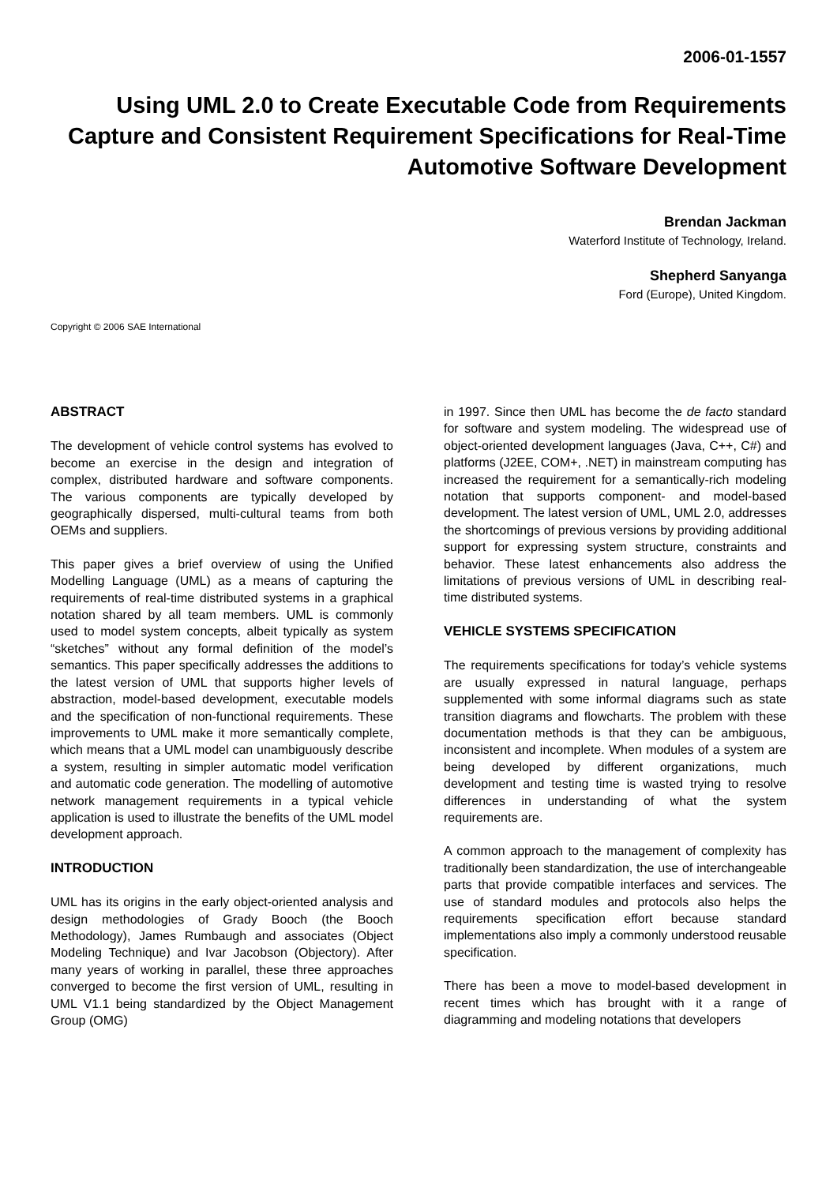2006-01-1557
Using UML 2.0 to Create Executable Code from Requirements Capture and Consistent Requirement Specifications for Real-Time Automotive Software Development
Brendan Jackman
Waterford Institute of Technology, Ireland.
Shepherd Sanyanga
Ford (Europe), United Kingdom.
Copyright © 2006 SAE International
ABSTRACT
The development of vehicle control systems has evolved to become an exercise in the design and integration of complex, distributed hardware and software components. The various components are typically developed by geographically dispersed, multi-cultural teams from both OEMs and suppliers.
This paper gives a brief overview of using the Unified Modelling Language (UML) as a means of capturing the requirements of real-time distributed systems in a graphical notation shared by all team members. UML is commonly used to model system concepts, albeit typically as system “sketches” without any formal definition of the model’s semantics. This paper specifically addresses the additions to the latest version of UML that supports higher levels of abstraction, model-based development, executable models and the specification of non-functional requirements. These improvements to UML make it more semantically complete, which means that a UML model can unambiguously describe a system, resulting in simpler automatic model verification and automatic code generation. The modelling of automotive network management requirements in a typical vehicle application is used to illustrate the benefits of the UML model development approach.
INTRODUCTION
UML has its origins in the early object-oriented analysis and design methodologies of Grady Booch (the Booch Methodology), James Rumbaugh and associates (Object Modeling Technique) and Ivar Jacobson (Objectory). After many years of working in parallel, these three approaches converged to become the first version of UML, resulting in UML V1.1 being standardized by the Object Management Group (OMG)
in 1997. Since then UML has become the de facto standard for software and system modeling. The widespread use of object-oriented development languages (Java, C++, C#) and platforms (J2EE, COM+, .NET) in mainstream computing has increased the requirement for a semantically-rich modeling notation that supports component- and model-based development. The latest version of UML, UML 2.0, addresses the shortcomings of previous versions by providing additional support for expressing system structure, constraints and behavior. These latest enhancements also address the limitations of previous versions of UML in describing real-time distributed systems.
VEHICLE SYSTEMS SPECIFICATION
The requirements specifications for today’s vehicle systems are usually expressed in natural language, perhaps supplemented with some informal diagrams such as state transition diagrams and flowcharts. The problem with these documentation methods is that they can be ambiguous, inconsistent and incomplete. When modules of a system are being developed by different organizations, much development and testing time is wasted trying to resolve differences in understanding of what the system requirements are.
A common approach to the management of complexity has traditionally been standardization, the use of interchangeable parts that provide compatible interfaces and services. The use of standard modules and protocols also helps the requirements specification effort because standard implementations also imply a commonly understood reusable specification.
There has been a move to model-based development in recent times which has brought with it a range of diagramming and modeling notations that developers